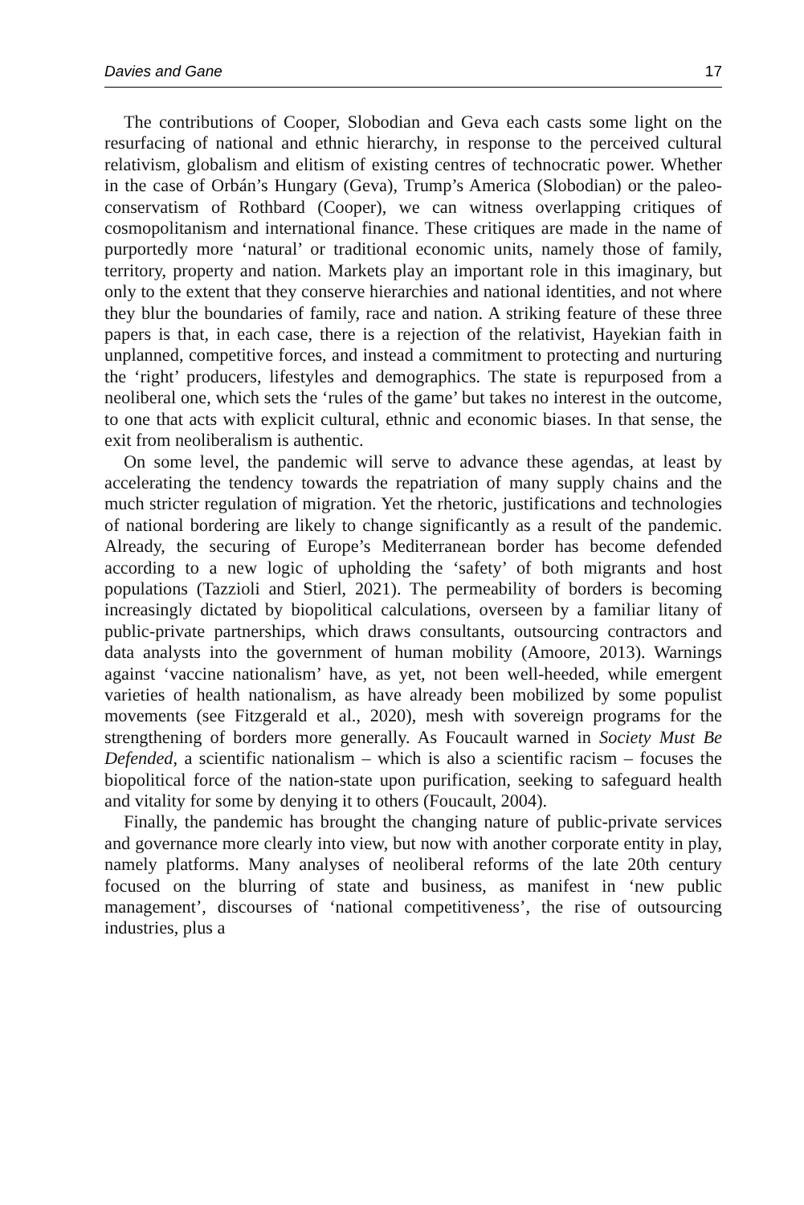Davies and Gane 17
The contributions of Cooper, Slobodian and Geva each casts some light on the resurfacing of national and ethnic hierarchy, in response to the perceived cultural relativism, globalism and elitism of existing centres of technocratic power. Whether in the case of Orbán’s Hungary (Geva), Trump’s America (Slobodian) or the paleo-conservatism of Rothbard (Cooper), we can witness overlapping critiques of cosmopolitanism and international finance. These critiques are made in the name of purportedly more ‘natural’ or traditional economic units, namely those of family, territory, property and nation. Markets play an important role in this imaginary, but only to the extent that they conserve hierarchies and national identities, and not where they blur the boundaries of family, race and nation. A striking feature of these three papers is that, in each case, there is a rejection of the relativist, Hayekian faith in unplanned, competitive forces, and instead a commitment to protecting and nurturing the ‘right’ producers, lifestyles and demographics. The state is repurposed from a neoliberal one, which sets the ‘rules of the game’ but takes no interest in the outcome, to one that acts with explicit cultural, ethnic and economic biases. In that sense, the exit from neoliberalism is authentic.
On some level, the pandemic will serve to advance these agendas, at least by accelerating the tendency towards the repatriation of many supply chains and the much stricter regulation of migration. Yet the rhetoric, justifications and technologies of national bordering are likely to change significantly as a result of the pandemic. Already, the securing of Europe’s Mediterranean border has become defended according to a new logic of upholding the ‘safety’ of both migrants and host populations (Tazzioli and Stierl, 2021). The permeability of borders is becoming increasingly dictated by biopolitical calculations, overseen by a familiar litany of public-private partnerships, which draws consultants, outsourcing contractors and data analysts into the government of human mobility (Amoore, 2013). Warnings against ‘vaccine nationalism’ have, as yet, not been well-heeded, while emergent varieties of health nationalism, as have already been mobilized by some populist movements (see Fitzgerald et al., 2020), mesh with sovereign programs for the strengthening of borders more generally. As Foucault warned in Society Must Be Defended, a scientific nationalism – which is also a scientific racism – focuses the biopolitical force of the nation-state upon purification, seeking to safeguard health and vitality for some by denying it to others (Foucault, 2004).
Finally, the pandemic has brought the changing nature of public-private services and governance more clearly into view, but now with another corporate entity in play, namely platforms. Many analyses of neoliberal reforms of the late 20th century focused on the blurring of state and business, as manifest in ‘new public management’, discourses of ‘national competitiveness’, the rise of outsourcing industries, plus a